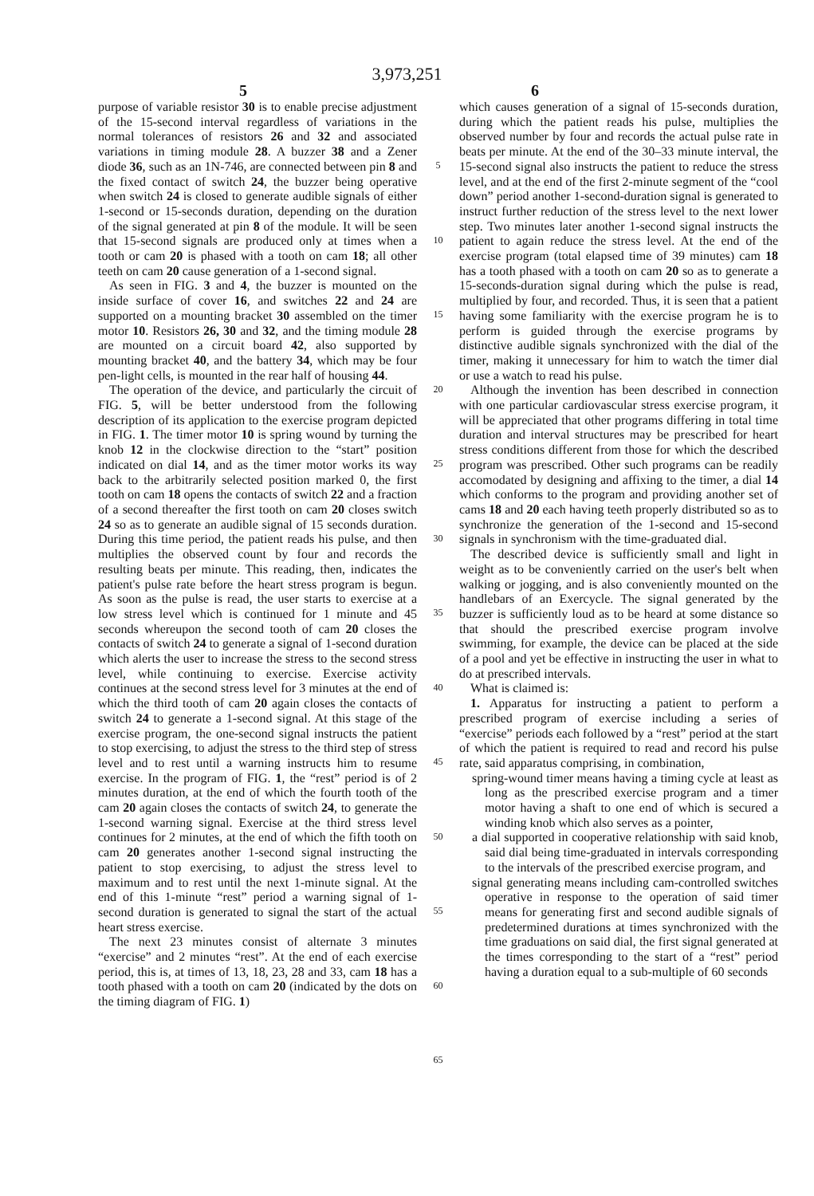3,973,251
5 6
purpose of variable resistor 30 is to enable precise adjustment of the 15-second interval regardless of variations in the normal tolerances of resistors 26 and 32 and associated variations in timing module 28. A buzzer 38 and a Zener diode 36, such as an 1N-746, are connected between pin 8 and the fixed contact of switch 24, the buzzer being operative when switch 24 is closed to generate audible signals of either 1-second or 15-seconds duration, depending on the duration of the signal generated at pin 8 of the module. It will be seen that 15-second signals are produced only at times when a tooth or cam 20 is phased with a tooth on cam 18; all other teeth on cam 20 cause generation of a 1-second signal.
As seen in FIG. 3 and 4, the buzzer is mounted on the inside surface of cover 16, and switches 22 and 24 are supported on a mounting bracket 30 assembled on the timer motor 10. Resistors 26, 30 and 32, and the timing module 28 are mounted on a circuit board 42, also supported by mounting bracket 40, and the battery 34, which may be four pen-light cells, is mounted in the rear half of housing 44.
The operation of the device, and particularly the circuit of FIG. 5, will be better understood from the following description of its application to the exercise program depicted in FIG. 1. The timer motor 10 is spring wound by turning the knob 12 in the clockwise direction to the “start” position indicated on dial 14, and as the timer motor works its way back to the arbitrarily selected position marked 0, the first tooth on cam 18 opens the contacts of switch 22 and a fraction of a second thereafter the first tooth on cam 20 closes switch 24 so as to generate an audible signal of 15 seconds duration. During this time period, the patient reads his pulse, and then multiplies the observed count by four and records the resulting beats per minute. This reading, then, indicates the patient's pulse rate before the heart stress program is begun. As soon as the pulse is read, the user starts to exercise at a low stress level which is continued for 1 minute and 45 seconds whereupon the second tooth of cam 20 closes the contacts of switch 24 to generate a signal of 1-second duration which alerts the user to increase the stress to the second stress level, while continuing to exercise. Exercise activity continues at the second stress level for 3 minutes at the end of which the third tooth of cam 20 again closes the contacts of switch 24 to generate a 1-second signal. At this stage of the exercise program, the one-second signal instructs the patient to stop exercising, to adjust the stress to the third step of stress level and to rest until a warning instructs him to resume exercise. In the program of FIG. 1, the “rest” period is of 2 minutes duration, at the end of which the fourth tooth of the cam 20 again closes the contacts of switch 24, to generate the 1-second warning signal. Exercise at the third stress level continues for 2 minutes, at the end of which the fifth tooth on cam 20 generates another 1-second signal instructing the patient to stop exercising, to adjust the stress level to maximum and to rest until the next 1-minute signal. At the end of this 1-minute “rest” period a warning signal of 1-second duration is generated to signal the start of the actual heart stress exercise.
The next 23 minutes consist of alternate 3 minutes “exercise” and 2 minutes “rest”. At the end of each exercise period, this is, at times of 13, 18, 23, 28 and 33, cam 18 has a tooth phased with a tooth on cam 20 (indicated by the dots on the timing diagram of FIG. 1)
5
10
15
20
25
30
35
40
45
50
55
60
65
which causes generation of a signal of 15-seconds duration, during which the patient reads his pulse, multiplies the observed number by four and records the actual pulse rate in beats per minute. At the end of the 30–33 minute interval, the 15-second signal also instructs the patient to reduce the stress level, and at the end of the first 2-minute segment of the “cool down” period another 1-second-duration signal is generated to instruct further reduction of the stress level to the next lower step. Two minutes later another 1-second signal instructs the patient to again reduce the stress level. At the end of the exercise program (total elapsed time of 39 minutes) cam 18 has a tooth phased with a tooth on cam 20 so as to generate a 15-seconds-duration signal during which the pulse is read, multiplied by four, and recorded. Thus, it is seen that a patient having some familiarity with the exercise program he is to perform is guided through the exercise programs by distinctive audible signals synchronized with the dial of the timer, making it unnecessary for him to watch the timer dial or use a watch to read his pulse.
Although the invention has been described in connection with one particular cardiovascular stress exercise program, it will be appreciated that other programs differing in total time duration and interval structures may be prescribed for heart stress conditions different from those for which the described program was prescribed. Other such programs can be readily accomodated by designing and affixing to the timer, a dial 14 which conforms to the program and providing another set of cams 18 and 20 each having teeth properly distributed so as to synchronize the generation of the 1-second and 15-second signals in synchronism with the time-graduated dial.
The described device is sufficiently small and light in weight as to be conveniently carried on the user's belt when walking or jogging, and is also conveniently mounted on the handlebars of an Exercycle. The signal generated by the buzzer is sufficiently loud as to be heard at some distance so that should the prescribed exercise program involve swimming, for example, the device can be placed at the side of a pool and yet be effective in instructing the user in what to do at prescribed intervals.
What is claimed is:
1. Apparatus for instructing a patient to perform a prescribed program of exercise including a series of “exercise” periods each followed by a “rest” period at the start of which the patient is required to read and record his pulse rate, said apparatus comprising, in combination,
spring-wound timer means having a timing cycle at least as long as the prescribed exercise program and a timer motor having a shaft to one end of which is secured a winding knob which also serves as a pointer,
a dial supported in cooperative relationship with said knob, said dial being time-graduated in intervals corresponding to the intervals of the prescribed exercise program, and
signal generating means including cam-controlled switches operative in response to the operation of said timer means for generating first and second audible signals of predetermined durations at times synchronized with the time graduations on said dial, the first signal generated at the times corresponding to the start of a “rest” period having a duration equal to a sub-multiple of 60 seconds